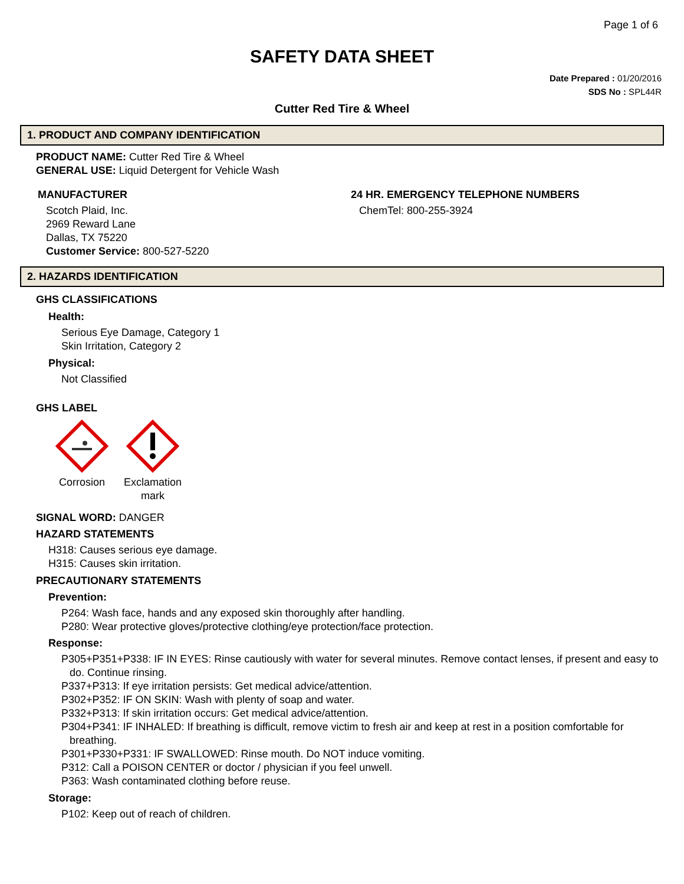Page 1 of 6
SAFETY DATA SHEET
Date Prepared : 01/20/2016
SDS No : SPL44R
Cutter Red Tire & Wheel
1. PRODUCT AND COMPANY IDENTIFICATION
PRODUCT NAME: Cutter Red Tire & Wheel
GENERAL USE: Liquid Detergent for Vehicle Wash
MANUFACTURER
Scotch Plaid, Inc.
2969 Reward Lane
Dallas, TX 75220
Customer Service: 800-527-5220
24 HR. EMERGENCY TELEPHONE NUMBERS
ChemTel: 800-255-3924
2. HAZARDS IDENTIFICATION
GHS CLASSIFICATIONS
Health:
Serious Eye Damage, Category 1
Skin Irritation, Category 2
Physical:
Not Classified
GHS LABEL
Corrosion Exclamation
mark
SIGNAL WORD: DANGER
HAZARD STATEMENTS
H318: Causes serious eye damage.
H315: Causes skin irritation.
PRECAUTIONARY STATEMENTS
Prevention:
P264: Wash face, hands and any exposed skin thoroughly after handling.
P280: Wear protective gloves/protective clothing/eye protection/face protection.
Response:
P305+P351+P338: IF IN EYES: Rinse cautiously with water for several minutes. Remove contact lenses, if present and easy to do. Continue rinsing.
P337+P313: If eye irritation persists: Get medical advice/attention.
P302+P352: IF ON SKIN: Wash with plenty of soap and water.
P332+P313: If skin irritation occurs: Get medical advice/attention.
P304+P341: IF INHALED: If breathing is difficult, remove victim to fresh air and keep at rest in a position comfortable for breathing.
P301+P330+P331: IF SWALLOWED: Rinse mouth. Do NOT induce vomiting.
P312: Call a POISON CENTER or doctor / physician if you feel unwell.
P363: Wash contaminated clothing before reuse.
Storage:
P102: Keep out of reach of children.